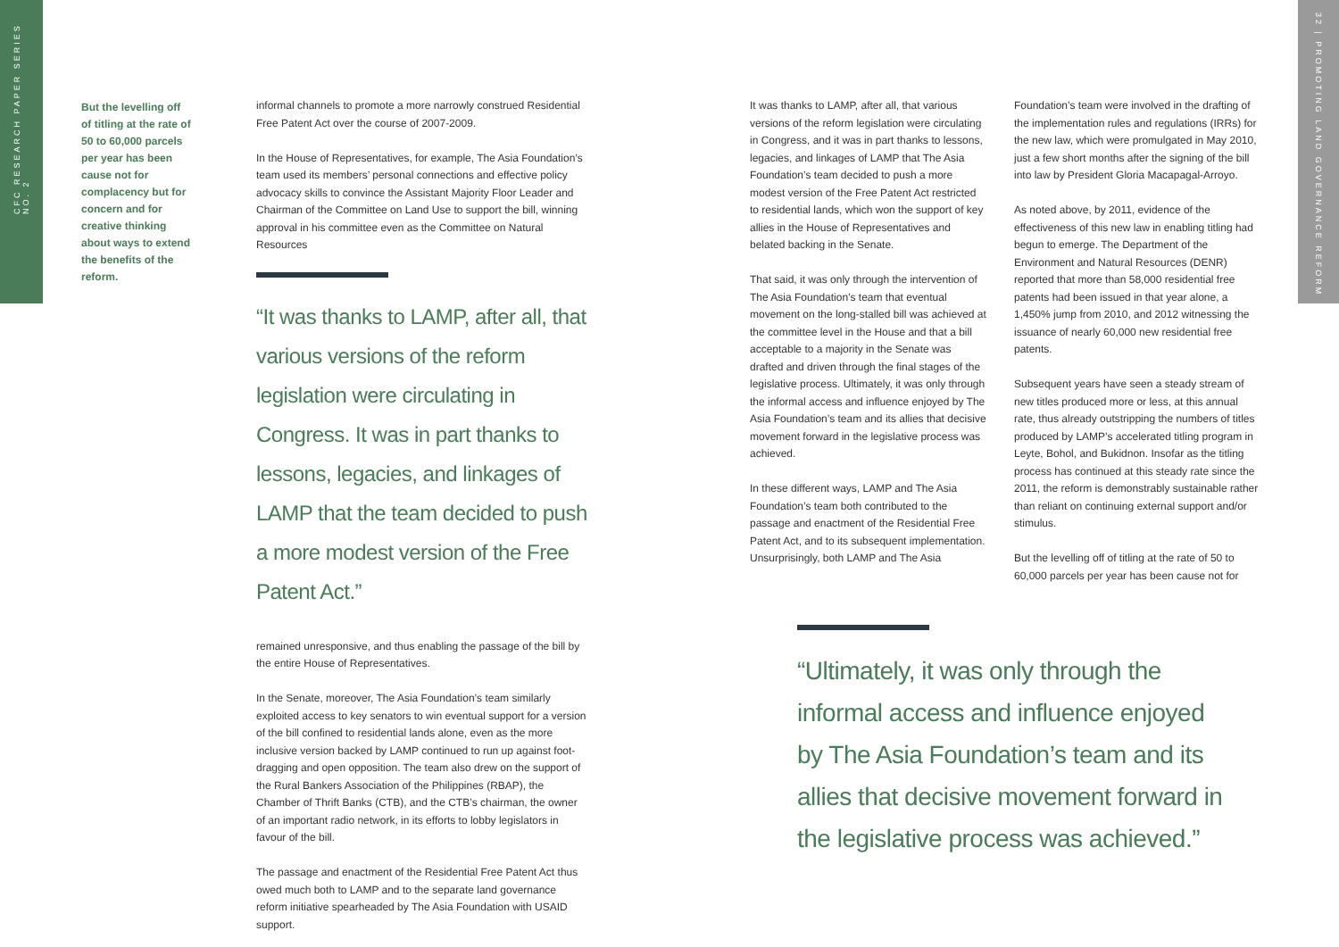CFC RESEARCH PAPER SERIES NO. 2
32 | PROMOTING LAND GOVERNANCE REFORM
But the levelling off of titling at the rate of 50 to 60,000 parcels per year has been cause not for complacency but for concern and for creative thinking about ways to extend the benefits of the reform.
informal channels to promote a more narrowly construed Residential Free Patent Act over the course of 2007-2009.
In the House of Representatives, for example, The Asia Foundation’s team used its members’ personal connections and effective policy advocacy skills to convince the Assistant Majority Floor Leader and Chairman of the Committee on Land Use to support the bill, winning approval in his committee even as the Committee on Natural Resources
“It was thanks to LAMP, after all, that various versions of the reform legislation were circulating in Congress. It was in part thanks to lessons, legacies, and linkages of LAMP that the team decided to push a more modest version of the Free Patent Act.”
remained unresponsive, and thus enabling the passage of the bill by the entire House of Representatives.
In the Senate, moreover, The Asia Foundation’s team similarly exploited access to key senators to win eventual support for a version of the bill confined to residential lands alone, even as the more inclusive version backed by LAMP continued to run up against foot-dragging and open opposition. The team also drew on the support of the Rural Bankers Association of the Philippines (RBAP), the Chamber of Thrift Banks (CTB), and the CTB’s chairman, the owner of an important radio network, in its efforts to lobby legislators in favour of the bill.
The passage and enactment of the Residential Free Patent Act thus owed much both to LAMP and to the separate land governance reform initiative spearheaded by The Asia Foundation with USAID support.
It was thanks to LAMP, after all, that various versions of the reform legislation were circulating in Congress, and it was in part thanks to lessons, legacies, and linkages of LAMP that The Asia Foundation’s team decided to push a more modest version of the Free Patent Act restricted to residential lands, which won the support of key allies in the House of Representatives and belated backing in the Senate.
That said, it was only through the intervention of The Asia Foundation’s team that eventual movement on the long-stalled bill was achieved at the committee level in the House and that a bill acceptable to a majority in the Senate was drafted and driven through the final stages of the legislative process. Ultimately, it was only through the informal access and influence enjoyed by The Asia Foundation’s team and its allies that decisive movement forward in the legislative process was achieved.
In these different ways, LAMP and The Asia Foundation’s team both contributed to the passage and enactment of the Residential Free Patent Act, and to its subsequent implementation. Unsurprisingly, both LAMP and The Asia
Foundation’s team were involved in the drafting of the implementation rules and regulations (IRRs) for the new law, which were promulgated in May 2010, just a few short months after the signing of the bill into law by President Gloria Macapagal-Arroyo.
As noted above, by 2011, evidence of the effectiveness of this new law in enabling titling had begun to emerge. The Department of the Environment and Natural Resources (DENR) reported that more than 58,000 residential free patents had been issued in that year alone, a 1,450% jump from 2010, and 2012 witnessing the issuance of nearly 60,000 new residential free patents.
Subsequent years have seen a steady stream of new titles produced more or less, at this annual rate, thus already outstripping the numbers of titles produced by LAMP’s accelerated titling program in Leyte, Bohol, and Bukidnon. Insofar as the titling process has continued at this steady rate since the 2011, the reform is demonstrably sustainable rather than reliant on continuing external support and/or stimulus.
But the levelling off of titling at the rate of 50 to 60,000 parcels per year has been cause not for
“Ultimately, it was only through the informal access and influence enjoyed by The Asia Foundation’s team and its allies that decisive movement forward in the legislative process was achieved.”